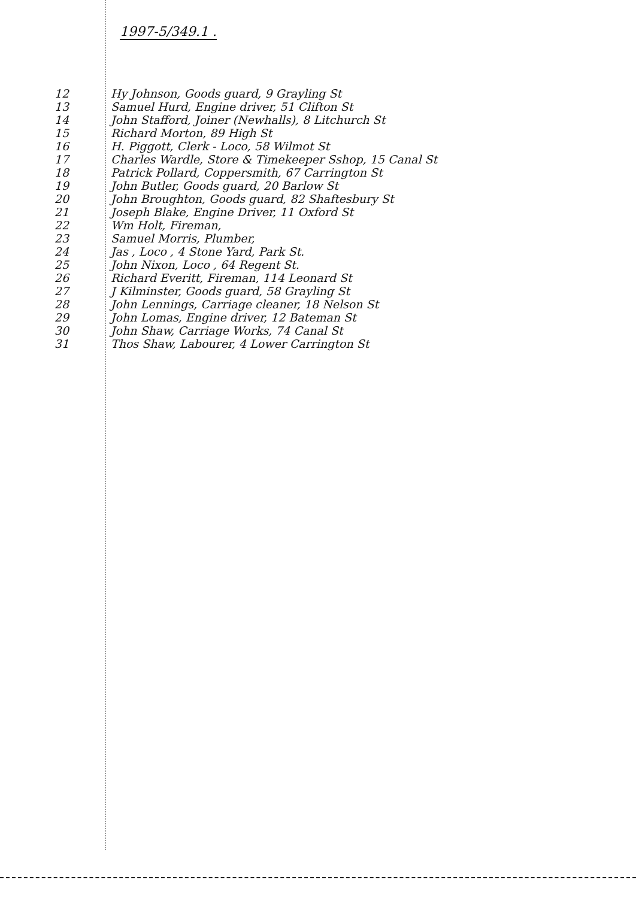1997-5/349.1 .
12 Hy Johnson, Goods guard, 9 Grayling St
13 Samuel Hurd, Engine driver, 51 Clifton St
14 John Stafford, Joiner (Newhalls), 8 Litchurch St
15 Richard Morton, 89 High St
16 H. Piggott, Clerk - Loco, 58 Wilmot St
17 Charles Wardle, Store & Timekeeper Sshop, 15 Canal St
18 Patrick Pollard, Coppersmith, 67 Carrington St
19 John Butler, Goods guard, 20 Barlow St
20 John Broughton, Goods guard, 82 Shaftesbury St
21 Joseph Blake, Engine Driver, 11 Oxford St
22 Wm Holt, Fireman,
23 Samuel Morris, Plumber,
24 Jas , Loco , 4 Stone Yard, Park St.
25 John Nixon, Loco , 64 Regent St.
26 Richard Everitt, Fireman, 114 Leonard St
27 J Kilminster, Goods guard, 58 Grayling St
28 John Lennings, Carriage cleaner, 18 Nelson St
29 John Lomas, Engine driver, 12 Bateman St
30 John Shaw, Carriage Works, 74 Canal St
31 Thos Shaw, Labourer, 4 Lower Carrington St